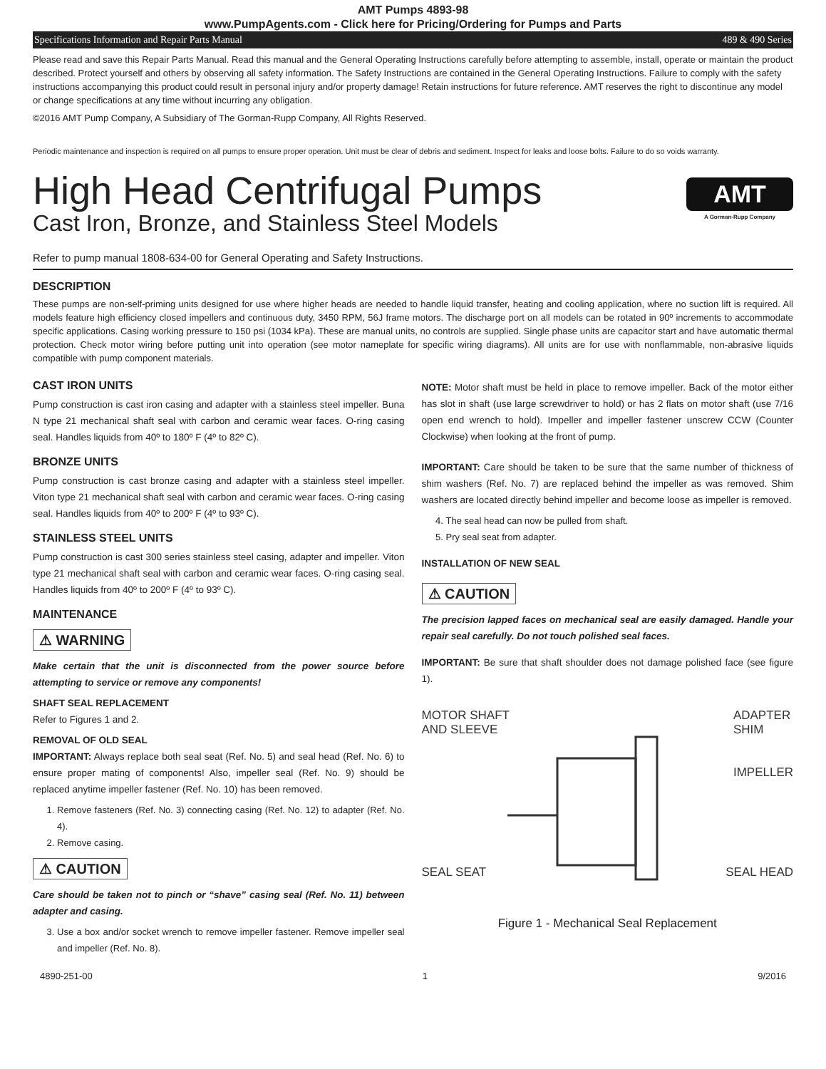AMT Pumps 4893-98
www.PumpAgents.com - Click here for Pricing/Ordering for Pumps and Parts
Specifications Information and Repair Parts Manual 489 & 490 Series
Please read and save this Repair Parts Manual. Read this manual and the General Operating Instructions carefully before attempting to assemble, install, operate or maintain the product described. Protect yourself and others by observing all safety information. The Safety Instructions are contained in the General Operating Instructions. Failure to comply with the safety instructions accompanying this product could result in personal injury and/or property damage! Retain instructions for future reference. AMT reserves the right to discontinue any model or change specifications at any time without incurring any obligation.
©2016 AMT Pump Company, A Subsidiary of The Gorman-Rupp Company, All Rights Reserved.
Periodic maintenance and inspection is required on all pumps to ensure proper operation. Unit must be clear of debris and sediment. Inspect for leaks and loose bolts. Failure to do so voids warranty.
High Head Centrifugal Pumps
Cast Iron, Bronze, and Stainless Steel Models
AMT
A Gorman-Rupp Company
Refer to pump manual 1808-634-00 for General Operating and Safety Instructions.
DESCRIPTION
These pumps are non-self-priming units designed for use where higher heads are needed to handle liquid transfer, heating and cooling application, where no suction lift is required. All models feature high efficiency closed impellers and continuous duty, 3450 RPM, 56J frame motors. The discharge port on all models can be rotated in 90º increments to accommodate specific applications. Casing working pressure to 150 psi (1034 kPa). These are manual units, no controls are supplied. Single phase units are capacitor start and have automatic thermal protection. Check motor wiring before putting unit into operation (see motor nameplate for specific wiring diagrams). All units are for use with nonflammable, non-abrasive liquids compatible with pump component materials.
CAST IRON UNITS
Pump construction is cast iron casing and adapter with a stainless steel impeller. Buna N type 21 mechanical shaft seal with carbon and ceramic wear faces. O-ring casing seal. Handles liquids from 40º to 180º F (4º to 82º C).
BRONZE UNITS
Pump construction is cast bronze casing and adapter with a stainless steel impeller. Viton type 21 mechanical shaft seal with carbon and ceramic wear faces. O-ring casing seal. Handles liquids from 40º to 200º F (4º to 93º C).
STAINLESS STEEL UNITS
Pump construction is cast 300 series stainless steel casing, adapter and impeller. Viton type 21 mechanical shaft seal with carbon and ceramic wear faces. O-ring casing seal. Handles liquids from 40º to 200º F (4º to 93º C).
MAINTENANCE
⚠ WARNING
Make certain that the unit is disconnected from the power source before attempting to service or remove any components!
SHAFT SEAL REPLACEMENT
Refer to Figures 1 and 2.
REMOVAL OF OLD SEAL
IMPORTANT: Always replace both seal seat (Ref. No. 5) and seal head (Ref. No. 6) to ensure proper mating of components! Also, impeller seal (Ref. No. 9) should be replaced anytime impeller fastener (Ref. No. 10) has been removed.
1. Remove fasteners (Ref. No. 3) connecting casing (Ref. No. 12) to adapter (Ref. No. 4).
2. Remove casing.
⚠ CAUTION
Care should be taken not to pinch or “shave” casing seal (Ref. No. 11) between adapter and casing.
3. Use a box and/or socket wrench to remove impeller fastener. Remove impeller seal and impeller (Ref. No. 8).
NOTE: Motor shaft must be held in place to remove impeller. Back of the motor either has slot in shaft (use large screwdriver to hold) or has 2 flats on motor shaft (use 7/16 open end wrench to hold). Impeller and impeller fastener unscrew CCW (Counter Clockwise) when looking at the front of pump.
IMPORTANT: Care should be taken to be sure that the same number of thickness of shim washers (Ref. No. 7) are replaced behind the impeller as was removed. Shim washers are located directly behind impeller and become loose as impeller is removed.
4. The seal head can now be pulled from shaft.
5. Pry seal seat from adapter.
INSTALLATION OF NEW SEAL
⚠ CAUTION
The precision lapped faces on mechanical seal are easily damaged. Handle your repair seal carefully. Do not touch polished seal faces.
IMPORTANT: Be sure that shaft shoulder does not damage polished face (see figure 1).
MOTOR SHAFT
AND SLEEVE ADAPTER
SHIM
IMPELLER
SEAL SEAT SEAL HEAD
Figure 1 - Mechanical Seal Replacement
4890-251-00 1 9/2016